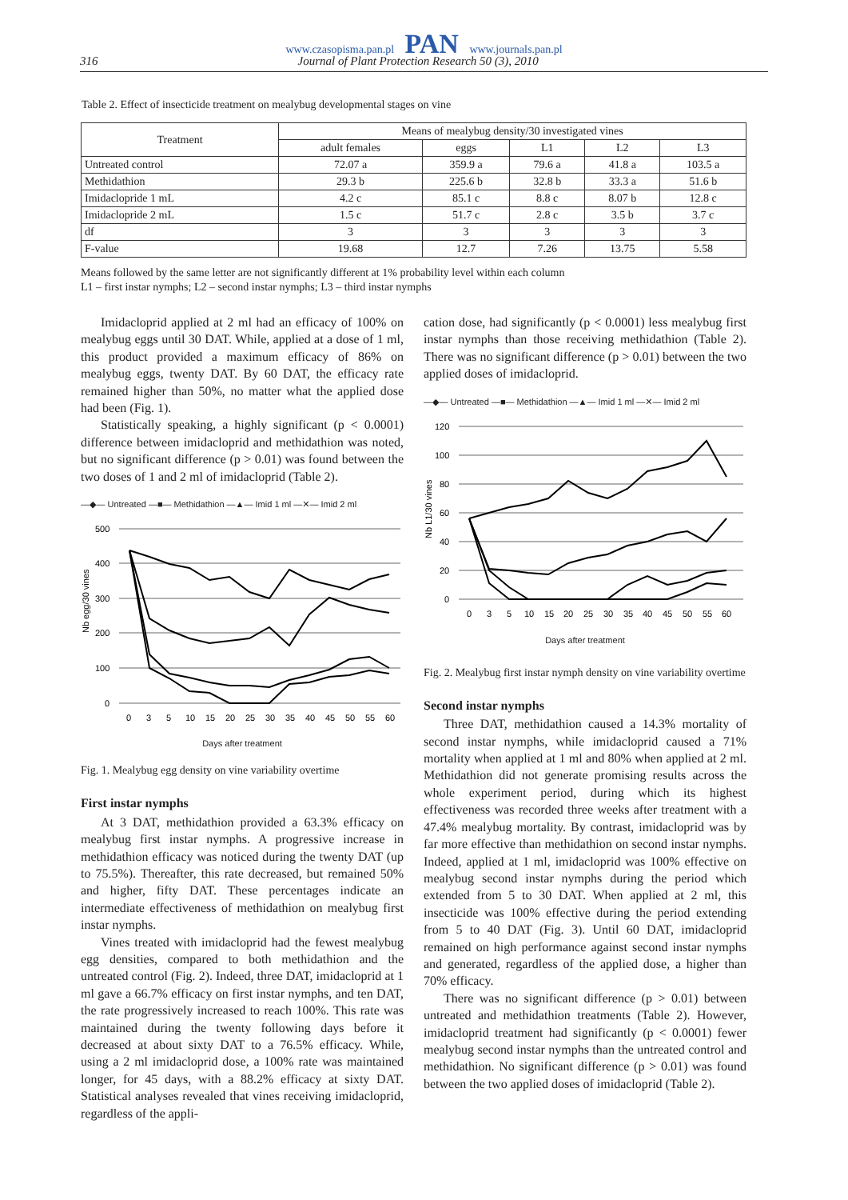www.czasopisma.pan.pl PAN www.journals.pan.pl
316 Journal of Plant Protection Research 50 (3), 2010
Table 2. Effect of insecticide treatment on mealybug developmental stages on vine
| Treatment | Means of mealybug density/30 investigated vines | | | | |
| --- | --- | --- | --- | --- | --- |
| | adult females | eggs | L1 | L2 | L3 |
| Untreated control | 72.07 a | 359.9 a | 79.6 a | 41.8 a | 103.5 a |
| Methidathion | 29.3 b | 225.6 b | 32.8 b | 33.3 a | 51.6 b |
| Imidaclopride 1 mL | 4.2 c | 85.1 c | 8.8 c | 8.07 b | 12.8 c |
| Imidaclopride 2 mL | 1.5 c | 51.7 c | 2.8 c | 3.5 b | 3.7 c |
| df | 3 | 3 | 3 | 3 | 3 |
| F-value | 19.68 | 12.7 | 7.26 | 13.75 | 5.58 |
Means followed by the same letter are not significantly different at 1% probability level within each column
L1 – first instar nymphs; L2 – second instar nymphs; L3 – third instar nymphs
Imidacloprid applied at 2 ml had an efficacy of 100% on mealybug eggs until 30 DAT. While, applied at a dose of 1 ml, this product provided a maximum efficacy of 86% on mealybug eggs, twenty DAT. By 60 DAT, the efficacy rate remained higher than 50%, no matter what the applied dose had been (Fig. 1).
Statistically speaking, a highly significant (p < 0.0001) difference between imidacloprid and methidathion was noted, but no significant difference (p > 0.01) was found between the two doses of 1 and 2 ml of imidacloprid (Table 2).
—◆— Untreated —■— Methidathion —▲— Imid 1 ml —✕— Imid 2 ml
Nb egg/30 vines
500
400
300
200
100
0
0
3
5
10
15
20
25
30
35
40
45
50
55
60
Days after treatment
Fig. 1. Mealybug egg density on vine variability overtime
First instar nymphs
At 3 DAT, methidathion provided a 63.3% efficacy on mealybug first instar nymphs. A progressive increase in methidathion efficacy was noticed during the twenty DAT (up to 75.5%). Thereafter, this rate decreased, but remained 50% and higher, fifty DAT. These percentages indicate an intermediate effectiveness of methidathion on mealybug first instar nymphs.
Vines treated with imidacloprid had the fewest mealybug egg densities, compared to both methidathion and the untreated control (Fig. 2). Indeed, three DAT, imidacloprid at 1 ml gave a 66.7% efficacy on first instar nymphs, and ten DAT, the rate progressively increased to reach 100%. This rate was maintained during the twenty following days before it decreased at about sixty DAT to a 76.5% efficacy. While, using a 2 ml imidacloprid dose, a 100% rate was maintained longer, for 45 days, with a 88.2% efficacy at sixty DAT. Statistical analyses revealed that vines receiving imidacloprid, regardless of the appli-
cation dose, had significantly (p < 0.0001) less mealybug first instar nymphs than those receiving methidathion (Table 2). There was no significant difference (p > 0.01) between the two applied doses of imidacloprid.
—◆— Untreated —■— Methidathion —▲— Imid 1 ml —✕— Imid 2 ml
Nb L1/30 vines
120
100
80
60
40
20
0
0
3
5
10
15
20
25
30
35
40
45
50
55
60
Days after treatment
Fig. 2. Mealybug first instar nymph density on vine variability overtime
Second instar nymphs
Three DAT, methidathion caused a 14.3% mortality of second instar nymphs, while imidacloprid caused a 71% mortality when applied at 1 ml and 80% when applied at 2 ml. Methidathion did not generate promising results across the whole experiment period, during which its highest effectiveness was recorded three weeks after treatment with a 47.4% mealybug mortality. By contrast, imidacloprid was by far more effective than methidathion on second instar nymphs. Indeed, applied at 1 ml, imidacloprid was 100% effective on mealybug second instar nymphs during the period which extended from 5 to 30 DAT. When applied at 2 ml, this insecticide was 100% effective during the period extending from 5 to 40 DAT (Fig. 3). Until 60 DAT, imidacloprid remained on high performance against second instar nymphs and generated, regardless of the applied dose, a higher than 70% efficacy.
There was no significant difference (p > 0.01) between untreated and methidathion treatments (Table 2). However, imidacloprid treatment had significantly (p < 0.0001) fewer mealybug second instar nymphs than the untreated control and methidathion. No significant difference (p > 0.01) was found between the two applied doses of imidacloprid (Table 2).